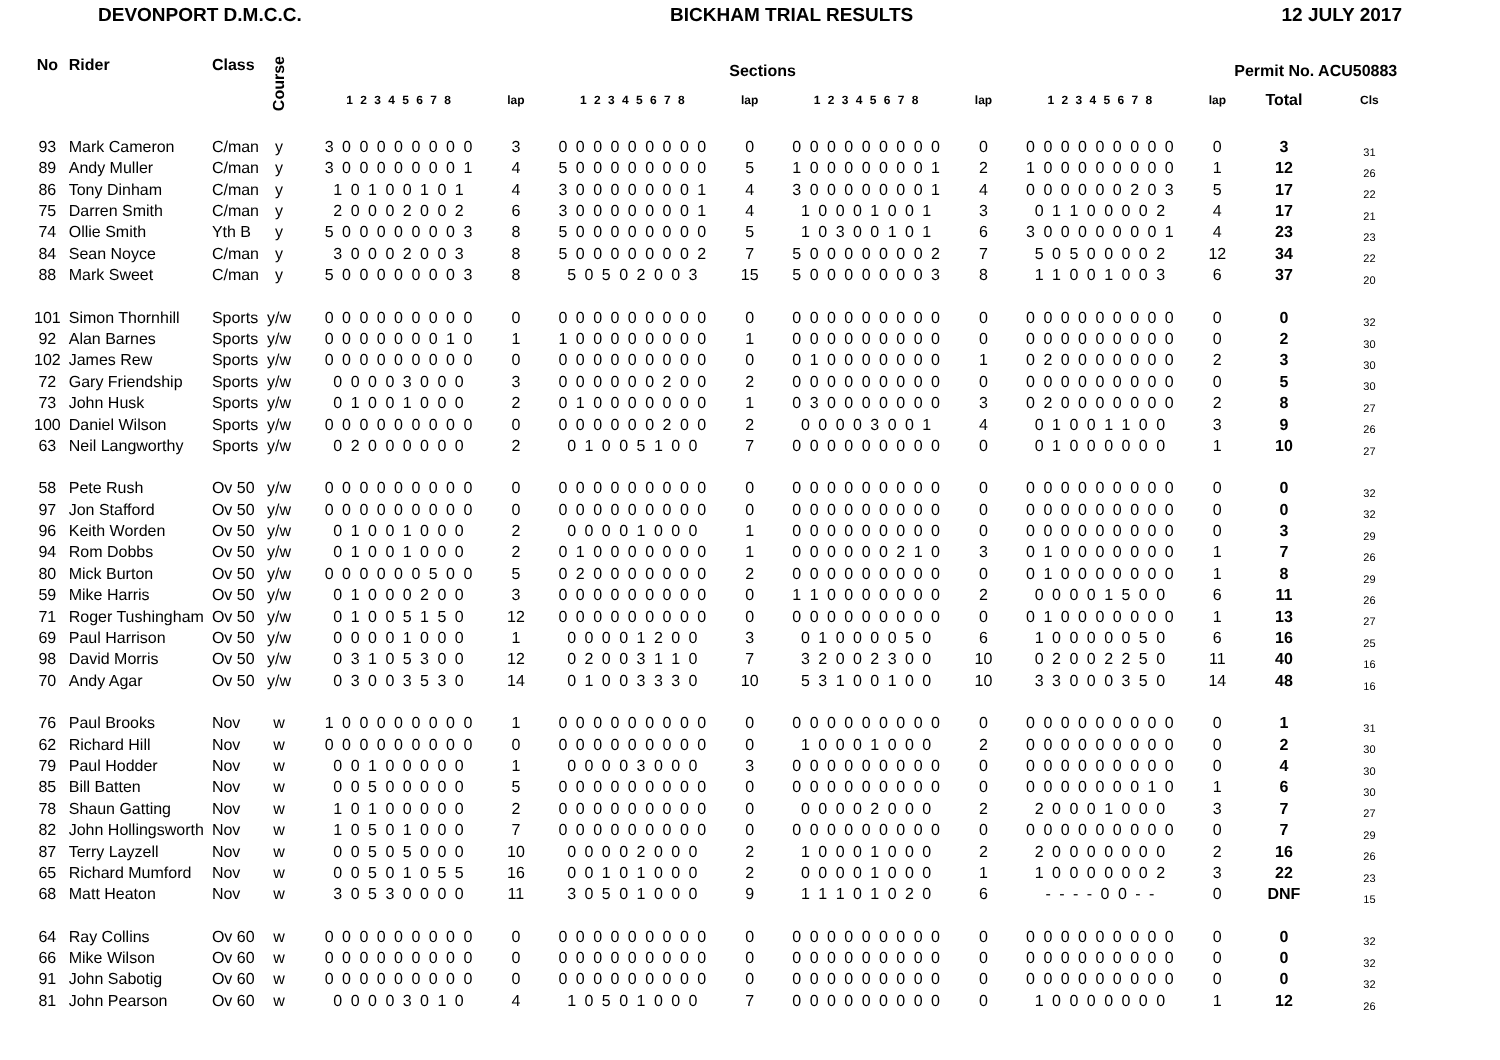DEVONPORT D.M.C.C. BICKHAM TRIAL RESULTS 12 JULY 2017
| No | Rider | Class | Course | Sections | | | | | | | | Permit No. ACU50883 | |
| --- | --- | --- | --- | --- | --- | --- | --- | --- | --- | --- | --- | --- | --- |
| | | | | 1 2 3 4 5 6 7 8 | lap | 1 2 3 4 5 6 7 8 | lap | 1 2 3 4 5 6 7 8 | lap | 1 2 3 4 5 6 7 8 | lap | Total | Cls |
| 93 | Mark Cameron | C/man | y | 3 0 0 0 0 0 0 0 0 | 3 | 0 0 0 0 0 0 0 0 0 | 0 | 0 0 0 0 0 0 0 0 0 | 0 | 0 0 0 0 0 0 0 0 0 | 0 | 3 | 31 |
| 89 | Andy Muller | C/man | y | 3 0 0 0 0 0 0 0 1 | 4 | 5 0 0 0 0 0 0 0 0 | 5 | 1 0 0 0 0 0 0 0 1 | 2 | 1 0 0 0 0 0 0 0 0 | 1 | 12 | 26 |
| 86 | Tony Dinham | C/man | y | 1 0 1 0 0 1 0 1 | 4 | 3 0 0 0 0 0 0 0 1 | 4 | 3 0 0 0 0 0 0 0 1 | 4 | 0 0 0 0 0 0 2 0 3 | 5 | 17 | 22 |
| 75 | Darren Smith | C/man | y | 2 0 0 0 2 0 0 2 | 6 | 3 0 0 0 0 0 0 0 1 | 4 | 1 0 0 0 1 0 0 1 | 3 | 0 1 1 0 0 0 0 2 | 4 | 17 | 21 |
| 74 | Ollie Smith | Yth B | y | 5 0 0 0 0 0 0 0 3 | 8 | 5 0 0 0 0 0 0 0 0 | 5 | 1 0 3 0 0 1 0 1 | 6 | 3 0 0 0 0 0 0 0 1 | 4 | 23 | 23 |
| 84 | Sean Noyce | C/man | y | 3 0 0 0 2 0 0 3 | 8 | 5 0 0 0 0 0 0 0 2 | 7 | 5 0 0 0 0 0 0 0 2 | 7 | 5 0 5 0 0 0 0 2 | 12 | 34 | 22 |
| 88 | Mark Sweet | C/man | y | 5 0 0 0 0 0 0 0 3 | 8 | 5 0 5 0 2 0 0 3 | 15 | 5 0 0 0 0 0 0 0 3 | 8 | 1 1 0 0 1 0 0 3 | 6 | 37 | 20 |
| 101 | Simon Thornhill | Sports | y/w | 0 0 0 0 0 0 0 0 0 | 0 | 0 0 0 0 0 0 0 0 0 | 0 | 0 0 0 0 0 0 0 0 0 | 0 | 0 0 0 0 0 0 0 0 0 | 0 | 0 | 32 |
| 92 | Alan Barnes | Sports | y/w | 0 0 0 0 0 0 0 1 0 | 1 | 1 0 0 0 0 0 0 0 0 | 1 | 0 0 0 0 0 0 0 0 0 | 0 | 0 0 0 0 0 0 0 0 0 | 0 | 2 | 30 |
| 102 | James Rew | Sports | y/w | 0 0 0 0 0 0 0 0 0 | 0 | 0 0 0 0 0 0 0 0 0 | 0 | 0 1 0 0 0 0 0 0 0 | 1 | 0 2 0 0 0 0 0 0 0 | 2 | 3 | 30 |
| 72 | Gary Friendship | Sports | y/w | 0 0 0 0 3 0 0 0 | 3 | 0 0 0 0 0 0 2 0 0 | 2 | 0 0 0 0 0 0 0 0 0 | 0 | 0 0 0 0 0 0 0 0 0 | 0 | 5 | 30 |
| 73 | John Husk | Sports | y/w | 0 1 0 0 1 0 0 0 | 2 | 0 1 0 0 0 0 0 0 0 | 1 | 0 3 0 0 0 0 0 0 0 | 3 | 0 2 0 0 0 0 0 0 0 | 2 | 8 | 27 |
| 100 | Daniel Wilson | Sports | y/w | 0 0 0 0 0 0 0 0 0 | 0 | 0 0 0 0 0 0 2 0 0 | 2 | 0 0 0 0 3 0 0 1 | 4 | 0 1 0 0 1 1 0 0 | 3 | 9 | 26 |
| 63 | Neil Langworthy | Sports | y/w | 0 2 0 0 0 0 0 0 | 2 | 0 1 0 0 5 1 0 0 | 7 | 0 0 0 0 0 0 0 0 0 | 0 | 0 1 0 0 0 0 0 0 | 1 | 10 | 27 |
| 58 | Pete Rush | Ov 50 | y/w | 0 0 0 0 0 0 0 0 0 | 0 | 0 0 0 0 0 0 0 0 0 | 0 | 0 0 0 0 0 0 0 0 0 | 0 | 0 0 0 0 0 0 0 0 0 | 0 | 0 | 32 |
| 97 | Jon Stafford | Ov 50 | y/w | 0 0 0 0 0 0 0 0 0 | 0 | 0 0 0 0 0 0 0 0 0 | 0 | 0 0 0 0 0 0 0 0 0 | 0 | 0 0 0 0 0 0 0 0 0 | 0 | 0 | 32 |
| 96 | Keith Worden | Ov 50 | y/w | 0 1 0 0 1 0 0 0 | 2 | 0 0 0 0 1 0 0 0 | 1 | 0 0 0 0 0 0 0 0 0 | 0 | 0 0 0 0 0 0 0 0 0 | 0 | 3 | 29 |
| 94 | Rom Dobbs | Ov 50 | y/w | 0 1 0 0 1 0 0 0 | 2 | 0 1 0 0 0 0 0 0 0 | 1 | 0 0 0 0 0 0 2 1 0 | 3 | 0 1 0 0 0 0 0 0 0 | 1 | 7 | 26 |
| 80 | Mick Burton | Ov 50 | y/w | 0 0 0 0 0 0 5 0 0 | 5 | 0 2 0 0 0 0 0 0 0 | 2 | 0 0 0 0 0 0 0 0 0 | 0 | 0 1 0 0 0 0 0 0 0 | 1 | 8 | 29 |
| 59 | Mike Harris | Ov 50 | y/w | 0 1 0 0 0 2 0 0 | 3 | 0 0 0 0 0 0 0 0 0 | 0 | 1 1 0 0 0 0 0 0 0 | 2 | 0 0 0 0 1 5 0 0 | 6 | 11 | 26 |
| 71 | Roger Tushingham | Ov 50 | y/w | 0 1 0 0 5 1 5 0 | 12 | 0 0 0 0 0 0 0 0 0 | 0 | 0 0 0 0 0 0 0 0 0 | 0 | 0 1 0 0 0 0 0 0 0 | 1 | 13 | 27 |
| 69 | Paul Harrison | Ov 50 | y/w | 0 0 0 0 1 0 0 0 | 1 | 0 0 0 0 1 2 0 0 | 3 | 0 1 0 0 0 0 5 0 | 6 | 1 0 0 0 0 0 5 0 | 6 | 16 | 25 |
| 98 | David Morris | Ov 50 | y/w | 0 3 1 0 5 3 0 0 | 12 | 0 2 0 0 3 1 1 0 | 7 | 3 2 0 0 2 3 0 0 | 10 | 0 2 0 0 2 2 5 0 | 11 | 40 | 16 |
| 70 | Andy Agar | Ov 50 | y/w | 0 3 0 0 3 5 3 0 | 14 | 0 1 0 0 3 3 3 0 | 10 | 5 3 1 0 0 1 0 0 | 10 | 3 3 0 0 0 3 5 0 | 14 | 48 | 16 |
| 76 | Paul Brooks | Nov | w | 1 0 0 0 0 0 0 0 0 | 1 | 0 0 0 0 0 0 0 0 0 | 0 | 0 0 0 0 0 0 0 0 0 | 0 | 0 0 0 0 0 0 0 0 0 | 0 | 1 | 31 |
| 62 | Richard Hill | Nov | w | 0 0 0 0 0 0 0 0 0 | 0 | 0 0 0 0 0 0 0 0 0 | 0 | 1 0 0 0 1 0 0 0 | 2 | 0 0 0 0 0 0 0 0 0 | 0 | 2 | 30 |
| 79 | Paul Hodder | Nov | w | 0 0 1 0 0 0 0 0 | 1 | 0 0 0 0 3 0 0 0 | 3 | 0 0 0 0 0 0 0 0 0 | 0 | 0 0 0 0 0 0 0 0 0 | 0 | 4 | 30 |
| 85 | Bill Batten | Nov | w | 0 0 5 0 0 0 0 0 | 5 | 0 0 0 0 0 0 0 0 0 | 0 | 0 0 0 0 0 0 0 0 0 | 0 | 0 0 0 0 0 0 0 1 0 | 1 | 6 | 30 |
| 78 | Shaun Gatting | Nov | w | 1 0 1 0 0 0 0 0 | 2 | 0 0 0 0 0 0 0 0 0 | 0 | 0 0 0 0 2 0 0 0 | 2 | 2 0 0 0 1 0 0 0 | 3 | 7 | 27 |
| 82 | John Hollingsworth | Nov | w | 1 0 5 0 1 0 0 0 | 7 | 0 0 0 0 0 0 0 0 0 | 0 | 0 0 0 0 0 0 0 0 0 | 0 | 0 0 0 0 0 0 0 0 0 | 0 | 7 | 29 |
| 87 | Terry Layzell | Nov | w | 0 0 5 0 5 0 0 0 | 10 | 0 0 0 0 2 0 0 0 | 2 | 1 0 0 0 1 0 0 0 | 2 | 2 0 0 0 0 0 0 0 | 2 | 16 | 26 |
| 65 | Richard Mumford | Nov | w | 0 0 5 0 1 0 5 5 | 16 | 0 0 1 0 1 0 0 0 | 2 | 0 0 0 0 1 0 0 0 | 1 | 1 0 0 0 0 0 0 2 | 3 | 22 | 23 |
| 68 | Matt Heaton | Nov | w | 3 0 5 3 0 0 0 0 | 11 | 3 0 5 0 1 0 0 0 | 9 | 1 1 1 0 1 0 2 0 | 6 | - - - - 0 0 - - | 0 | DNF | 15 |
| 64 | Ray Collins | Ov 60 | w | 0 0 0 0 0 0 0 0 0 | 0 | 0 0 0 0 0 0 0 0 0 | 0 | 0 0 0 0 0 0 0 0 0 | 0 | 0 0 0 0 0 0 0 0 0 | 0 | 0 | 32 |
| 66 | Mike Wilson | Ov 60 | w | 0 0 0 0 0 0 0 0 0 | 0 | 0 0 0 0 0 0 0 0 0 | 0 | 0 0 0 0 0 0 0 0 0 | 0 | 0 0 0 0 0 0 0 0 0 | 0 | 0 | 32 |
| 91 | John Sabotig | Ov 60 | w | 0 0 0 0 0 0 0 0 0 | 0 | 0 0 0 0 0 0 0 0 0 | 0 | 0 0 0 0 0 0 0 0 0 | 0 | 0 0 0 0 0 0 0 0 0 | 0 | 0 | 32 |
| 81 | John Pearson | Ov 60 | w | 0 0 0 0 3 0 1 0 | 4 | 1 0 5 0 1 0 0 0 | 7 | 0 0 0 0 0 0 0 0 0 | 0 | 1 0 0 0 0 0 0 0 | 1 | 12 | 26 |